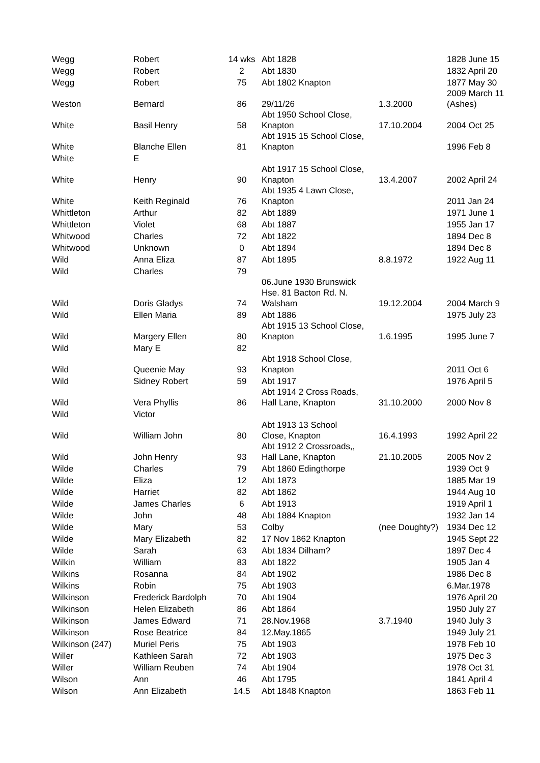| Wegg | Robert | 14 wks | Abt 1828 | | 1828 June 15 |
| Wegg | Robert | 2 | Abt 1830 | | 1832 April 20 |
| Wegg | Robert | 75 | Abt 1802 Knapton | | 1877 May 30 |
| Weston | Bernard | 86 | 29/11/26 | 1.3.2000 | 2009 March 11 (Ashes) |
| White | Basil Henry | 58 | Abt 1950 School Close, Knapton | 17.10.2004 | 2004 Oct 25 |
| White | Blanche Ellen | 81 | Abt 1915 15 School Close, Knapton | | 1996 Feb 8 |
| White | E | | | | |
| White | Henry | 90 | Abt 1917 15 School Close, Knapton | 13.4.2007 | 2002 April 24 |
| White | Keith Reginald | 76 | Abt 1935 4 Lawn Close, Knapton | | 2011 Jan 24 |
| Whittleton | Arthur | 82 | Abt 1889 | | 1971 June 1 |
| Whittleton | Violet | 68 | Abt 1887 | | 1955 Jan 17 |
| Whitwood | Charles | 72 | Abt 1822 | | 1894 Dec 8 |
| Whitwood | Unknown | 0 | Abt 1894 | | 1894 Dec 8 |
| Wild | Anna Eliza | 87 | Abt 1895 | 8.8.1972 | 1922 Aug 11 |
| Wild | Charles | 79 | | | |
| Wild | Doris Gladys | 74 | 06.June 1930 Brunswick Hse. 81 Bacton Rd. N. Walsham | 19.12.2004 | 2004 March 9 |
| Wild | Ellen Maria | 89 | Abt 1886 | | 1975 July 23 |
| Wild | Margery Ellen | 80 | Abt 1915 13 School Close, Knapton | 1.6.1995 | 1995 June 7 |
| Wild | Mary E | 82 | | | |
| Wild | Queenie May | 93 | Abt 1918 School Close, Knapton | | 2011 Oct 6 |
| Wild | Sidney Robert | 59 | Abt 1917 | | 1976 April 5 |
| Wild | Vera Phyllis | 86 | Abt 1914 2 Cross Roads, Hall Lane, Knapton | 31.10.2000 | 2000 Nov 8 |
| Wild | Victor | | | | |
| Wild | William John | 80 | Abt 1913 13 School Close, Knapton | 16.4.1993 | 1992 April 22 |
| Wild | John Henry | 93 | Abt 1912 2 Crossroads,, Hall Lane, Knapton | 21.10.2005 | 2005 Nov 2 |
| Wilde | Charles | 79 | Abt 1860 Edingthorpe | | 1939 Oct 9 |
| Wilde | Eliza | 12 | Abt 1873 | | 1885 Mar 19 |
| Wilde | Harriet | 82 | Abt 1862 | | 1944 Aug 10 |
| Wilde | James Charles | 6 | Abt 1913 | | 1919 April 1 |
| Wilde | John | 48 | Abt 1884 Knapton | | 1932 Jan 14 |
| Wilde | Mary | 53 | Colby | (nee Doughty?) | 1934 Dec 12 |
| Wilde | Mary Elizabeth | 82 | 17 Nov 1862 Knapton | | 1945 Sept 22 |
| Wilde | Sarah | 63 | Abt 1834 Dilham? | | 1897 Dec 4 |
| Wilkin | William | 83 | Abt 1822 | | 1905 Jan 4 |
| Wilkins | Rosanna | 84 | Abt 1902 | | 1986 Dec 8 |
| Wilkins | Robin | 75 | Abt 1903 | | 6.Mar.1978 |
| Wilkinson | Frederick Bardolph | 70 | Abt 1904 | | 1976 April 20 |
| Wilkinson | Helen Elizabeth | 86 | Abt 1864 | | 1950 July 27 |
| Wilkinson | James Edward | 71 | 28.Nov.1968 | 3.7.1940 | 1940 July 3 |
| Wilkinson | Rose Beatrice | 84 | 12.May.1865 | | 1949 July 21 |
| Wilkinson (247) | Muriel Peris | 75 | Abt 1903 | | 1978 Feb 10 |
| Willer | Kathleen Sarah | 72 | Abt 1903 | | 1975 Dec 3 |
| Willer | William Reuben | 74 | Abt 1904 | | 1978 Oct 31 |
| Wilson | Ann | 46 | Abt 1795 | | 1841 April 4 |
| Wilson | Ann Elizabeth | 14.5 | Abt 1848 Knapton | | 1863 Feb 11 |